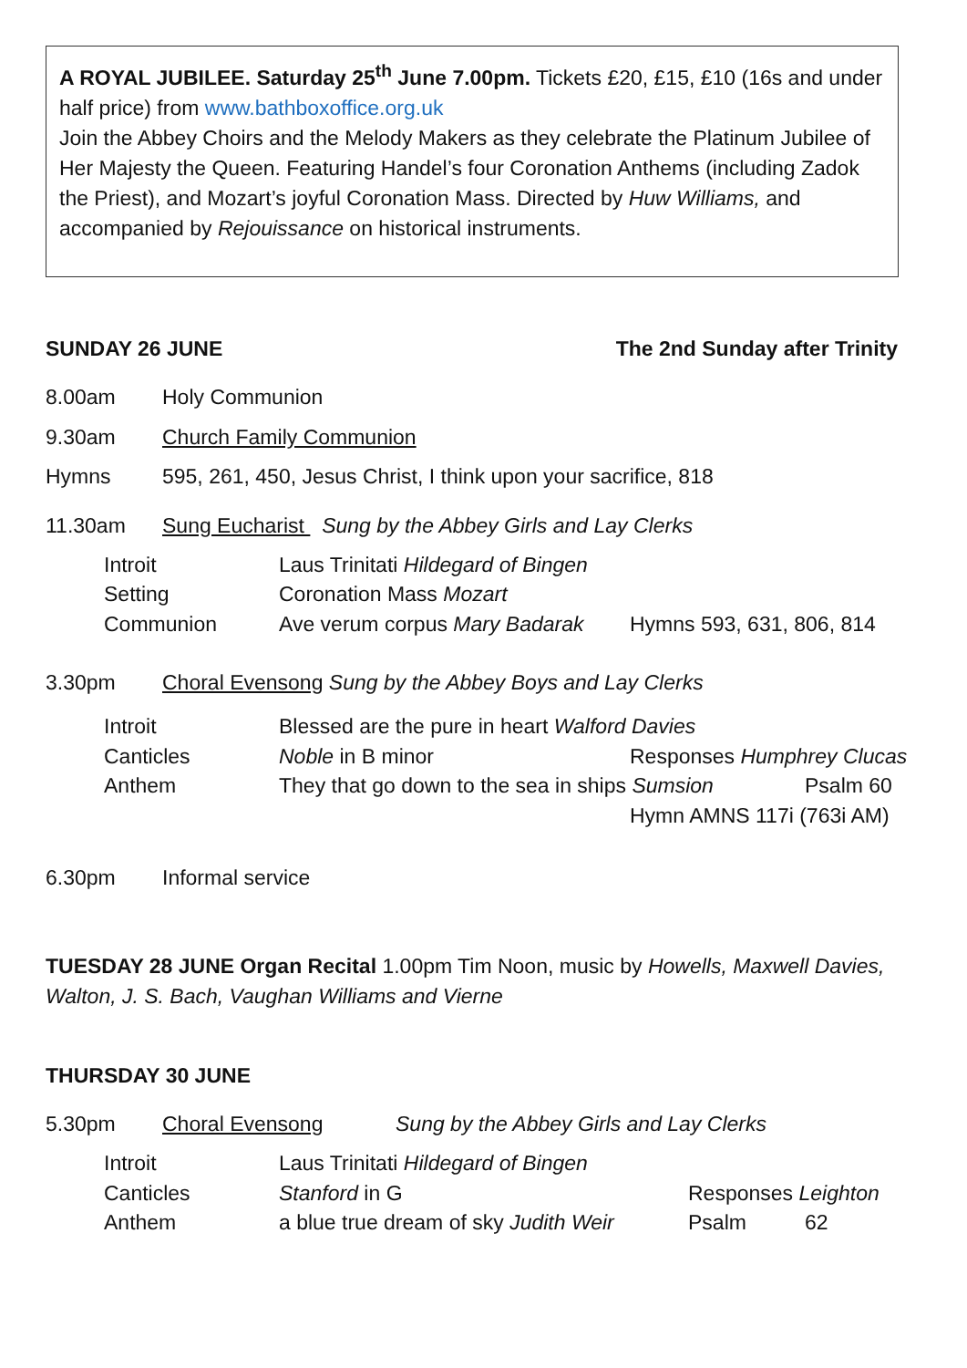A ROYAL JUBILEE. Saturday 25<sup>th</sup> June 7.00pm. Tickets £20, £15, £10 (16s and under half price) from www.bathboxoffice.org.uk
Join the Abbey Choirs and the Melody Makers as they celebrate the Platinum Jubilee of Her Majesty the Queen. Featuring Handel’s four Coronation Anthems (including Zadok the Priest), and Mozart’s joyful Coronation Mass. Directed by Huw Williams, and accompanied by Rejouissance on historical instruments.
SUNDAY 26 JUNE The 2nd Sunday after Trinity
8.00am Holy Communion
9.30am Church Family Communion
Hymns 595, 261, 450, Jesus Christ, I think upon your sacrifice, 818
11.30am Sung Eucharist Sung by the Abbey Girls and Lay Clerks
Introit Laus Trinitati Hildegard of Bingen
Setting Coronation Mass Mozart
Communion Ave verum corpus Mary Badarak Hymns 593, 631, 806, 814
3.30pm Choral Evensong Sung by the Abbey Boys and Lay Clerks
Introit Blessed are the pure in heart Walford Davies
Canticles Noble in B minor Responses Humphrey Clucas
Anthem They that go down to the sea in ships Sumsion Psalm 60
Hymn AMNS 117i (763i AM)
6.30pm Informal service
TUESDAY 28 JUNE Organ Recital 1.00pm Tim Noon, music by Howells, Maxwell Davies, Walton, J. S. Bach, Vaughan Williams and Vierne
THURSDAY 30 JUNE
5.30pm Choral Evensong Sung by the Abbey Girls and Lay Clerks
Introit Laus Trinitati Hildegard of Bingen
Canticles Stanford in G Responses Leighton
Anthem a blue true dream of sky Judith Weir Psalm 62